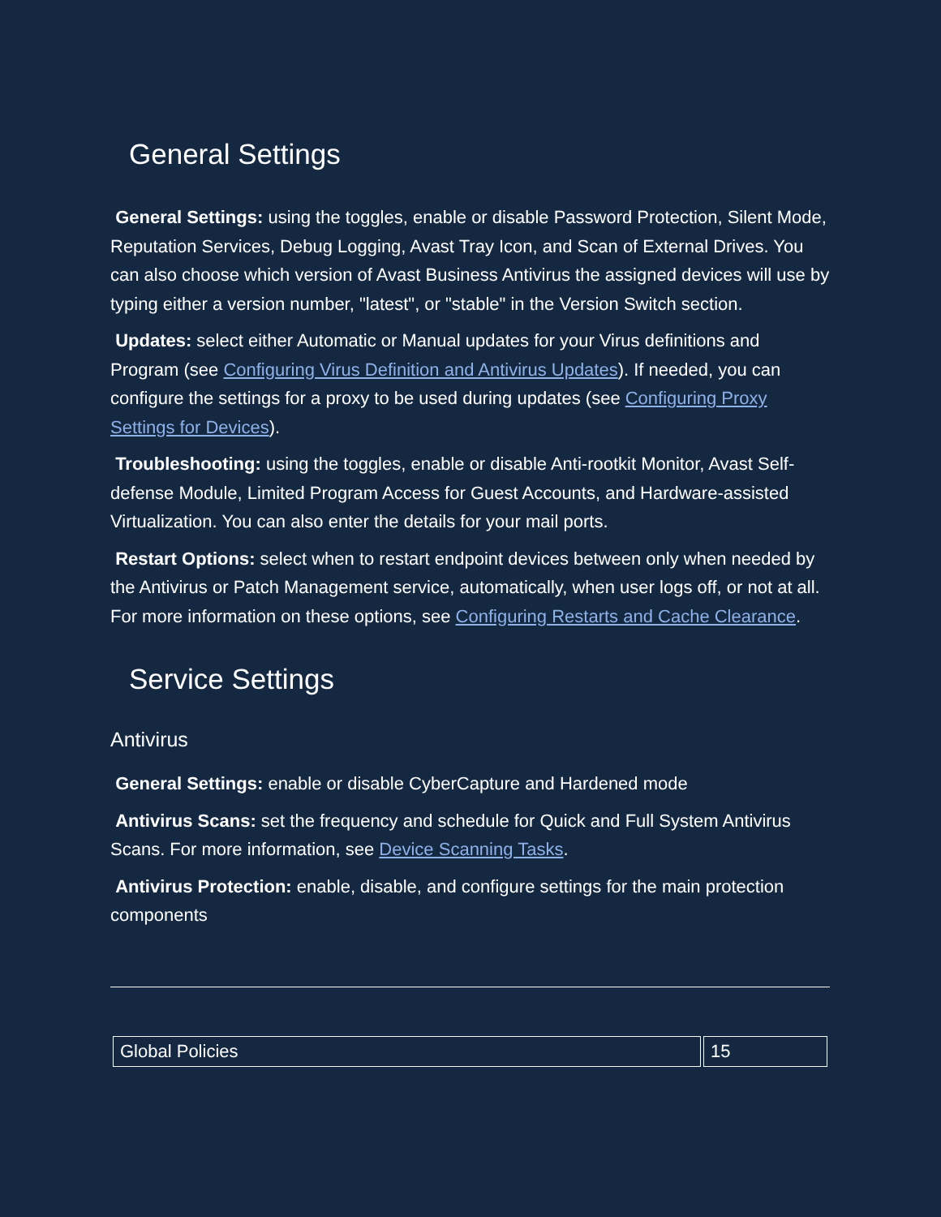General Settings
General Settings: using the toggles, enable or disable Password Protection, Silent Mode, Reputation Services, Debug Logging, Avast Tray Icon, and Scan of External Drives. You can also choose which version of Avast Business Antivirus the assigned devices will use by typing either a version number, "latest", or "stable" in the Version Switch section.
Updates: select either Automatic or Manual updates for your Virus definitions and Program (see Configuring Virus Definition and Antivirus Updates). If needed, you can configure the settings for a proxy to be used during updates (see Configuring Proxy Settings for Devices).
Troubleshooting: using the toggles, enable or disable Anti-rootkit Monitor, Avast Self-defense Module, Limited Program Access for Guest Accounts, and Hardware-assisted Virtualization. You can also enter the details for your mail ports.
Restart Options: select when to restart endpoint devices between only when needed by the Antivirus or Patch Management service, automatically, when user logs off, or not at all. For more information on these options, see Configuring Restarts and Cache Clearance.
Service Settings
Antivirus
General Settings: enable or disable CyberCapture and Hardened mode
Antivirus Scans: set the frequency and schedule for Quick and Full System Antivirus Scans. For more information, see Device Scanning Tasks.
Antivirus Protection: enable, disable, and configure settings for the main protection components
| Global Policies | 15 |